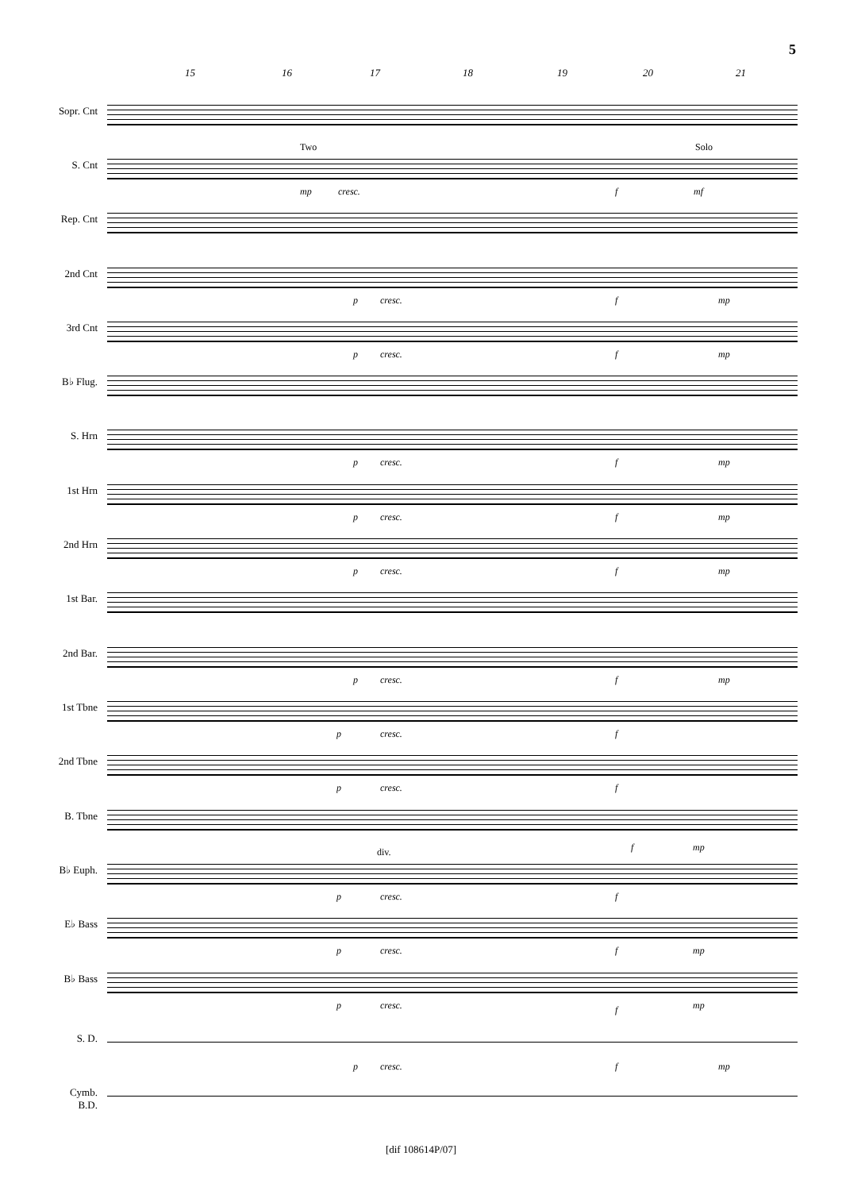5
15 16 17 18 19 20 21
Sopr. Cnt
S. Cnt
Two Solo
mp cresc. f mf
Rep. Cnt
2nd Cnt
p cresc. f mp
3rd Cnt
p cresc. f mp
B♭ Flug.
S. Hrn
p cresc. f mp
1st Hrn
p cresc. f mp
2nd Hrn
p cresc. f mp
1st Bar.
2nd Bar.
p cresc. f mp
1st Tbne
p cresc. f
2nd Tbne
p cresc. f
B. Tbne
f mp
B♭ Euph.
div.
p cresc. f
E♭ Bass
p cresc. f mp
B♭ Bass
p cresc. f mp
S. D.
p cresc. f mp
Cymb.
B.D.
[dif 108614P/07]